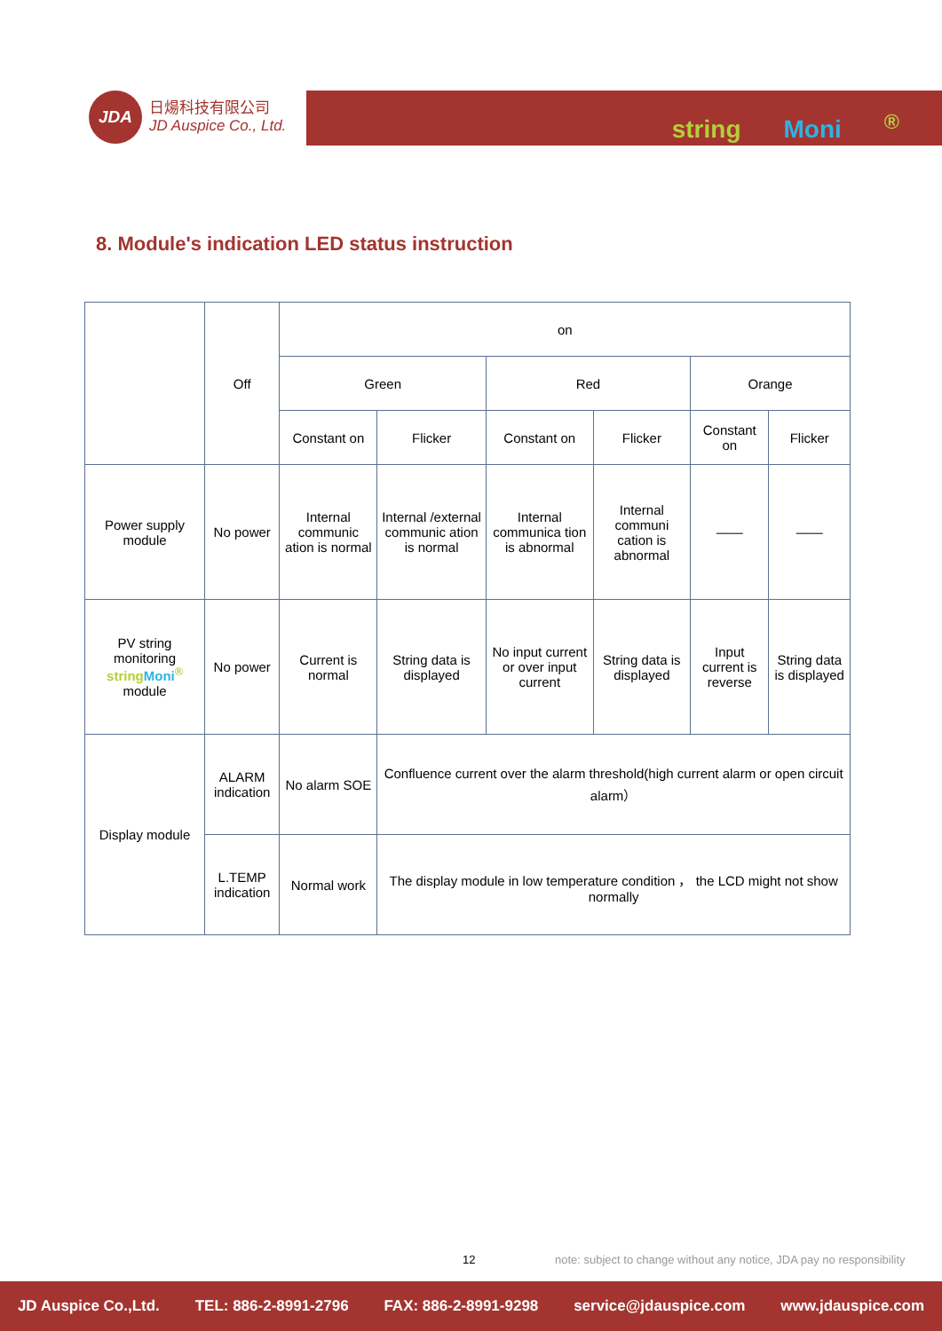JDA
日煬科技有限公司
JD Auspice Co., Ltd.
string Moni<sup>®</sup>
8. Module's indication LED status instruction
| | Off | on | | | | | |
| --- | --- | --- | --- | --- | --- | --- | --- |
| | | Green | | Red | | Orange | |
| | | Constant on | Flicker | Constant on | Flicker | Constant on | Flicker |
| Power supply module | No power | Internal communic ation is normal | Internal /external communic ation is normal | Internal communica tion is abnormal | Internal communi cation is abnormal | —— | —— |
| PV string monitoring string Moni<sup>®</sup> module | No power | Current is normal | String data is displayed | No input current or over input current | String data is displayed | Input current is reverse | String data is displayed |
| Display module | ALARM indication | No alarm SOE | Confluence current over the alarm threshold(high current alarm or open circuit alarm） | | | | |
| | L.TEMP indication | Normal work | The display module in low temperature condition ， the LCD might not show normally | | | | |
12 note: subject to change without any notice, JDA pay no responsibility
JD Auspice Co.,Ltd. TEL: 886-2-8991-2796 FAX: 886-2-8991-9298 service@jdauspice.com www.jdauspice.com